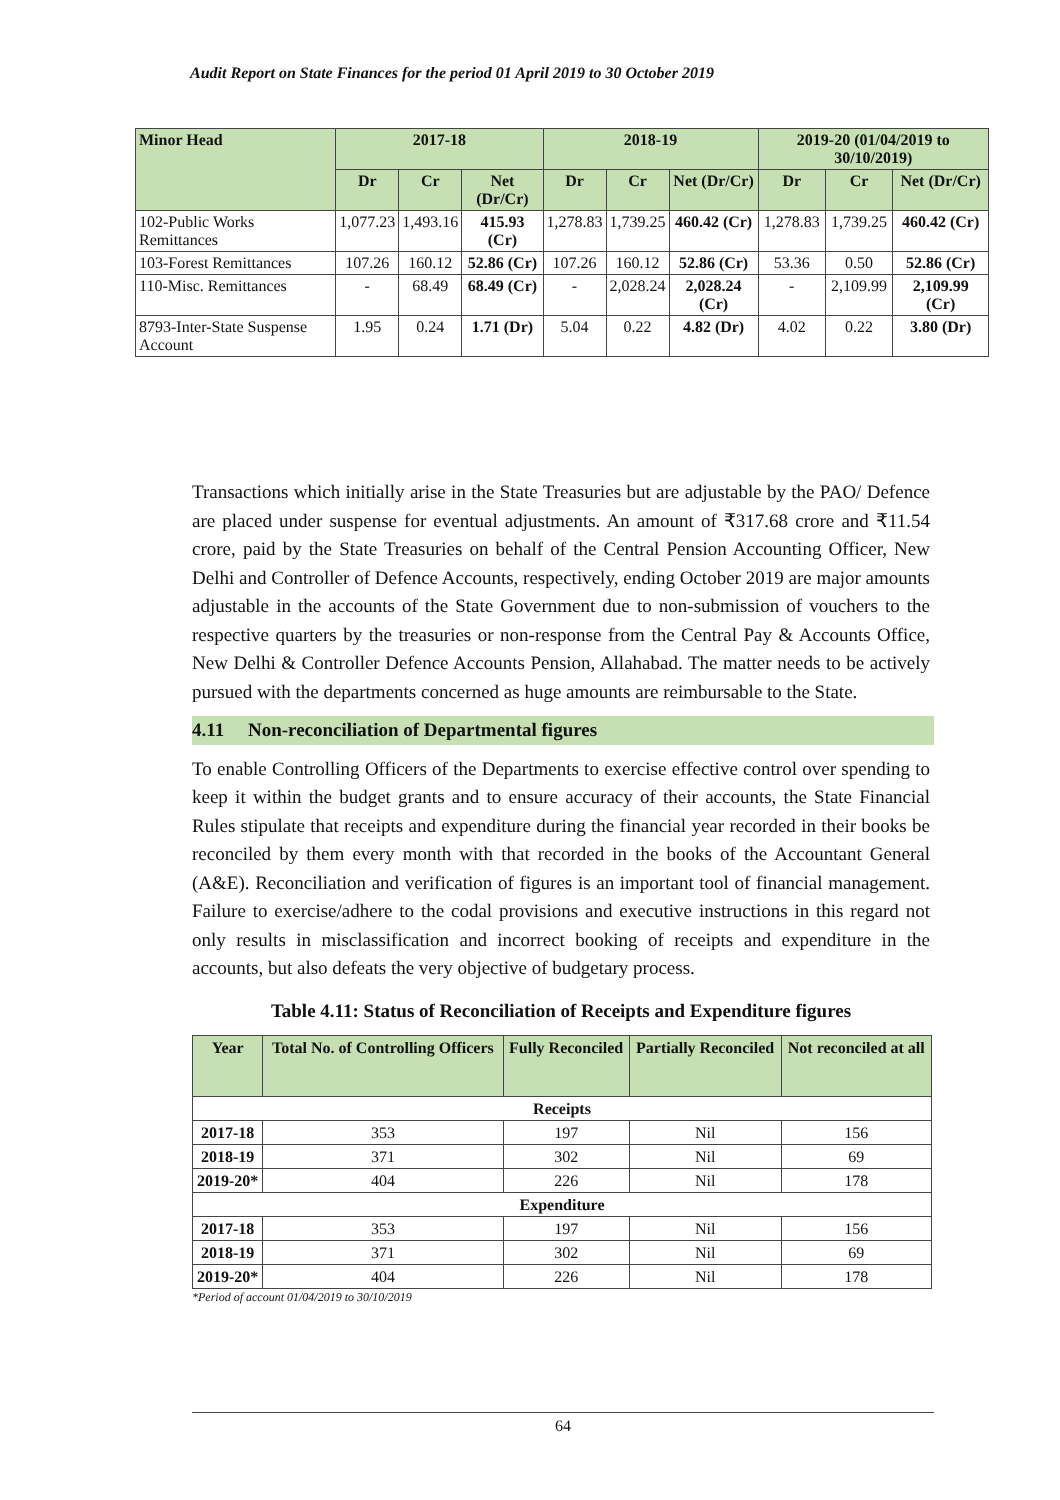Audit Report on State Finances for the period 01 April 2019 to 30 October 2019
| Minor Head | 2017-18 | | | 2018-19 | | | 2019-20 (01/04/2019 to 30/10/2019) | | |
| --- | --- | --- | --- | --- | --- | --- | --- | --- | --- |
| | Dr | Cr | Net (Dr/Cr) | Dr | Cr | Net (Dr/Cr) | Dr | Cr | Net (Dr/Cr) |
| 102-Public Works Remittances | 1,077.23 | 1,493.16 | 415.93 (Cr) | 1,278.83 | 1,739.25 | 460.42 (Cr) | 1,278.83 | 1,739.25 | 460.42 (Cr) |
| 103-Forest Remittances | 107.26 | 160.12 | 52.86 (Cr) | 107.26 | 160.12 | 52.86 (Cr) | 53.36 | 0.50 | 52.86 (Cr) |
| 110-Misc. Remittances | - | 68.49 | 68.49 (Cr) | - | 2,028.24 | 2,028.24 (Cr) | - | 2,109.99 | 2,109.99 (Cr) |
| 8793-Inter-State Suspense Account | 1.95 | 0.24 | 1.71 (Dr) | 5.04 | 0.22 | 4.82 (Dr) | 4.02 | 0.22 | 3.80 (Dr) |
Transactions which initially arise in the State Treasuries but are adjustable by the PAO/ Defence are placed under suspense for eventual adjustments. An amount of ₹317.68 crore and ₹11.54 crore, paid by the State Treasuries on behalf of the Central Pension Accounting Officer, New Delhi and Controller of Defence Accounts, respectively, ending October 2019 are major amounts adjustable in the accounts of the State Government due to non-submission of vouchers to the respective quarters by the treasuries or non-response from the Central Pay & Accounts Office, New Delhi & Controller Defence Accounts Pension, Allahabad. The matter needs to be actively pursued with the departments concerned as huge amounts are reimbursable to the State.
4.11 Non-reconciliation of Departmental figures
To enable Controlling Officers of the Departments to exercise effective control over spending to keep it within the budget grants and to ensure accuracy of their accounts, the State Financial Rules stipulate that receipts and expenditure during the financial year recorded in their books be reconciled by them every month with that recorded in the books of the Accountant General (A&E). Reconciliation and verification of figures is an important tool of financial management. Failure to exercise/adhere to the codal provisions and executive instructions in this regard not only results in misclassification and incorrect booking of receipts and expenditure in the accounts, but also defeats the very objective of budgetary process.
Table 4.11: Status of Reconciliation of Receipts and Expenditure figures
| Year | Total No. of Controlling Officers | Fully Reconciled | Partially Reconciled | Not reconciled at all |
| --- | --- | --- | --- | --- |
| Receipts | | | | |
| 2017-18 | 353 | 197 | Nil | 156 |
| 2018-19 | 371 | 302 | Nil | 69 |
| 2019-20* | 404 | 226 | Nil | 178 |
| Expenditure | | | | |
| 2017-18 | 353 | 197 | Nil | 156 |
| 2018-19 | 371 | 302 | Nil | 69 |
| 2019-20* | 404 | 226 | Nil | 178 |
*Period of account 01/04/2019 to 30/10/2019
64